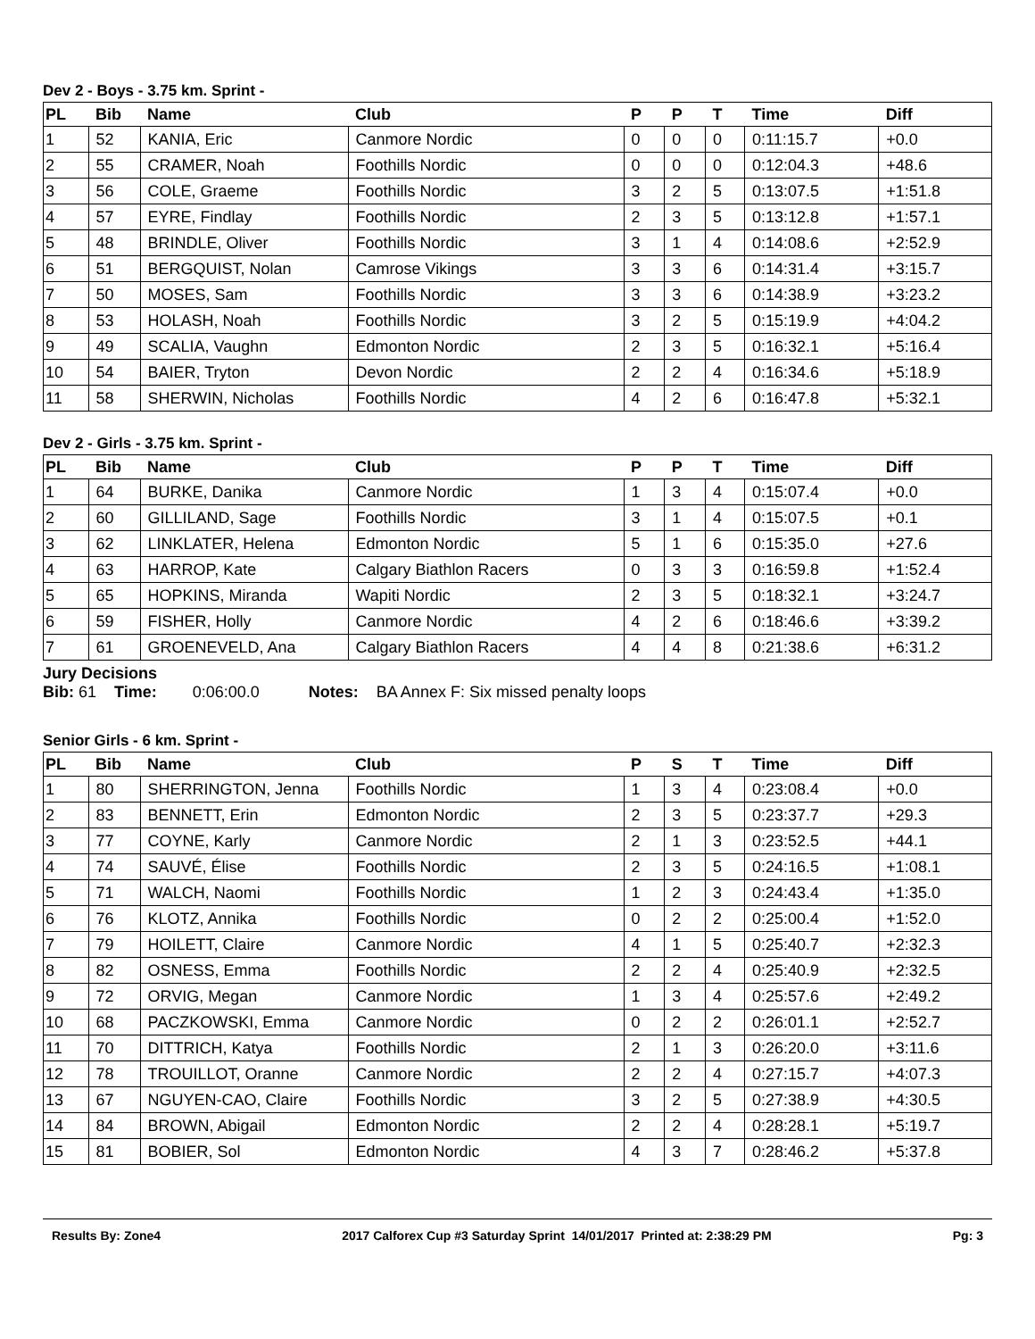Dev 2 - Boys - 3.75 km. Sprint -
| PL | Bib | Name | Club | P | P | T | Time | Diff |
| --- | --- | --- | --- | --- | --- | --- | --- | --- |
| 1 | 52 | KANIA, Eric | Canmore Nordic | 0 | 0 | 0 | 0:11:15.7 | +0.0 |
| 2 | 55 | CRAMER, Noah | Foothills Nordic | 0 | 0 | 0 | 0:12:04.3 | +48.6 |
| 3 | 56 | COLE, Graeme | Foothills Nordic | 3 | 2 | 5 | 0:13:07.5 | +1:51.8 |
| 4 | 57 | EYRE, Findlay | Foothills Nordic | 2 | 3 | 5 | 0:13:12.8 | +1:57.1 |
| 5 | 48 | BRINDLE, Oliver | Foothills Nordic | 3 | 1 | 4 | 0:14:08.6 | +2:52.9 |
| 6 | 51 | BERGQUIST, Nolan | Camrose Vikings | 3 | 3 | 6 | 0:14:31.4 | +3:15.7 |
| 7 | 50 | MOSES, Sam | Foothills Nordic | 3 | 3 | 6 | 0:14:38.9 | +3:23.2 |
| 8 | 53 | HOLASH, Noah | Foothills Nordic | 3 | 2 | 5 | 0:15:19.9 | +4:04.2 |
| 9 | 49 | SCALIA, Vaughn | Edmonton Nordic | 2 | 3 | 5 | 0:16:32.1 | +5:16.4 |
| 10 | 54 | BAIER, Tryton | Devon Nordic | 2 | 2 | 4 | 0:16:34.6 | +5:18.9 |
| 11 | 58 | SHERWIN, Nicholas | Foothills Nordic | 4 | 2 | 6 | 0:16:47.8 | +5:32.1 |
Dev 2 - Girls - 3.75 km. Sprint -
| PL | Bib | Name | Club | P | P | T | Time | Diff |
| --- | --- | --- | --- | --- | --- | --- | --- | --- |
| 1 | 64 | BURKE, Danika | Canmore Nordic | 1 | 3 | 4 | 0:15:07.4 | +0.0 |
| 2 | 60 | GILLILAND, Sage | Foothills Nordic | 3 | 1 | 4 | 0:15:07.5 | +0.1 |
| 3 | 62 | LINKLATER, Helena | Edmonton Nordic | 5 | 1 | 6 | 0:15:35.0 | +27.6 |
| 4 | 63 | HARROP, Kate | Calgary Biathlon Racers | 0 | 3 | 3 | 0:16:59.8 | +1:52.4 |
| 5 | 65 | HOPKINS, Miranda | Wapiti Nordic | 2 | 3 | 5 | 0:18:32.1 | +3:24.7 |
| 6 | 59 | FISHER, Holly | Canmore Nordic | 4 | 2 | 6 | 0:18:46.6 | +3:39.2 |
| 7 | 61 | GROENEVELD, Ana | Calgary Biathlon Racers | 4 | 4 | 8 | 0:21:38.6 | +6:31.2 |
Jury Decisions
Bib: 61 Time: 0:06:00.0 Notes: BA Annex F: Six missed penalty loops
Senior Girls - 6 km. Sprint -
| PL | Bib | Name | Club | P | S | T | Time | Diff |
| --- | --- | --- | --- | --- | --- | --- | --- | --- |
| 1 | 80 | SHERRINGTON, Jenna | Foothills Nordic | 1 | 3 | 4 | 0:23:08.4 | +0.0 |
| 2 | 83 | BENNETT, Erin | Edmonton Nordic | 2 | 3 | 5 | 0:23:37.7 | +29.3 |
| 3 | 77 | COYNE, Karly | Canmore Nordic | 2 | 1 | 3 | 0:23:52.5 | +44.1 |
| 4 | 74 | SAUVÉ, Élise | Foothills Nordic | 2 | 3 | 5 | 0:24:16.5 | +1:08.1 |
| 5 | 71 | WALCH, Naomi | Foothills Nordic | 1 | 2 | 3 | 0:24:43.4 | +1:35.0 |
| 6 | 76 | KLOTZ, Annika | Foothills Nordic | 0 | 2 | 2 | 0:25:00.4 | +1:52.0 |
| 7 | 79 | HOILETT, Claire | Canmore Nordic | 4 | 1 | 5 | 0:25:40.7 | +2:32.3 |
| 8 | 82 | OSNESS, Emma | Foothills Nordic | 2 | 2 | 4 | 0:25:40.9 | +2:32.5 |
| 9 | 72 | ORVIG, Megan | Canmore Nordic | 1 | 3 | 4 | 0:25:57.6 | +2:49.2 |
| 10 | 68 | PACZKOWSKI, Emma | Canmore Nordic | 0 | 2 | 2 | 0:26:01.1 | +2:52.7 |
| 11 | 70 | DITTRICH, Katya | Foothills Nordic | 2 | 1 | 3 | 0:26:20.0 | +3:11.6 |
| 12 | 78 | TROUILLOT, Oranne | Canmore Nordic | 2 | 2 | 4 | 0:27:15.7 | +4:07.3 |
| 13 | 67 | NGUYEN-CAO, Claire | Foothills Nordic | 3 | 2 | 5 | 0:27:38.9 | +4:30.5 |
| 14 | 84 | BROWN, Abigail | Edmonton Nordic | 2 | 2 | 4 | 0:28:28.1 | +5:19.7 |
| 15 | 81 | BOBIER, Sol | Edmonton Nordic | 4 | 3 | 7 | 0:28:46.2 | +5:37.8 |
Results By: Zone4 2017 Calforex Cup #3 Saturday Sprint 14/01/2017 Printed at: 2:38:29 PM Pg: 3